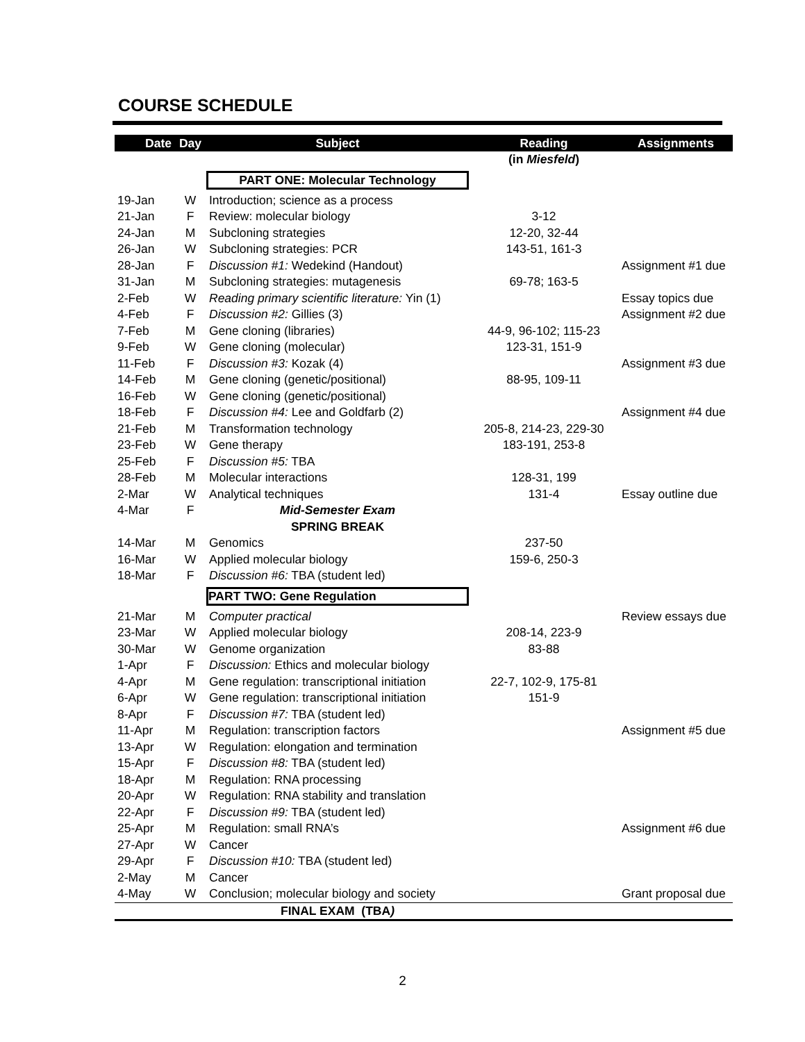COURSE SCHEDULE
| Date | Day | Subject | Reading | Assignments |
| --- | --- | --- | --- | --- |
| | | | (in Miesfeld ) | |
| | | PART ONE: Molecular Technology | | |
| 19-Jan | W | Introduction; science as a process | | |
| 21-Jan | F | Review: molecular biology | 3-12 | |
| 24-Jan | M | Subcloning strategies | 12-20, 32-44 | |
| 26-Jan | W | Subcloning strategies: PCR | 143-51, 161-3 | |
| 28-Jan | F | Discussion #1: Wedekind (Handout) | | Assignment #1 due |
| 31-Jan | M | Subcloning strategies: mutagenesis | 69-78; 163-5 | |
| 2-Feb | W | Reading primary scientific literature: Yin (1) | | Essay topics due |
| 4-Feb | F | Discussion #2: Gillies (3) | | Assignment #2 due |
| 7-Feb | M | Gene cloning (libraries) | 44-9, 96-102; 115-23 | |
| 9-Feb | W | Gene cloning (molecular) | 123-31, 151-9 | |
| 11-Feb | F | Discussion #3: Kozak (4) | | Assignment #3 due |
| 14-Feb | M | Gene cloning (genetic/positional) | 88-95, 109-11 | |
| 16-Feb | W | Gene cloning (genetic/positional) | | |
| 18-Feb | F | Discussion #4: Lee and Goldfarb (2) | | Assignment #4 due |
| 21-Feb | M | Transformation technology | 205-8, 214-23, 229-30 | |
| 23-Feb | W | Gene therapy | 183-191, 253-8 | |
| 25-Feb | F | Discussion #5: TBA | | |
| 28-Feb | M | Molecular interactions | 128-31, 199 | |
| 2-Mar | W | Analytical techniques | 131-4 | Essay outline due |
| 4-Mar | F | Mid-Semester Exam | | |
| | | SPRING BREAK | | |
| 14-Mar | M | Genomics | 237-50 | |
| 16-Mar | W | Applied molecular biology | 159-6, 250-3 | |
| 18-Mar | F | Discussion #6: TBA (student led) | | |
| | | PART TWO: Gene Regulation | | |
| 21-Mar | M | Computer practical | | Review essays due |
| 23-Mar | W | Applied molecular biology | 208-14, 223-9 | |
| 30-Mar | W | Genome organization | 83-88 | |
| 1-Apr | F | Discussion: Ethics and molecular biology | | |
| 4-Apr | M | Gene regulation: transcriptional initiation | 22-7, 102-9, 175-81 | |
| 6-Apr | W | Gene regulation: transcriptional initiation | 151-9 | |
| 8-Apr | F | Discussion #7: TBA (student led) | | |
| 11-Apr | M | Regulation: transcription factors | | Assignment #5 due |
| 13-Apr | W | Regulation: elongation and termination | | |
| 15-Apr | F | Discussion #8: TBA (student led) | | |
| 18-Apr | M | Regulation: RNA processing | | |
| 20-Apr | W | Regulation: RNA stability and translation | | |
| 22-Apr | F | Discussion #9: TBA (student led) | | |
| 25-Apr | M | Regulation: small RNA’s | | Assignment #6 due |
| 27-Apr | W | Cancer | | |
| 29-Apr | F | Discussion #10: TBA (student led) | | |
| 2-May | M | Cancer | | |
| 4-May | W | Conclusion; molecular biology and society | | Grant proposal due |
| | | FINAL EXAM (TBA ) | | |
2